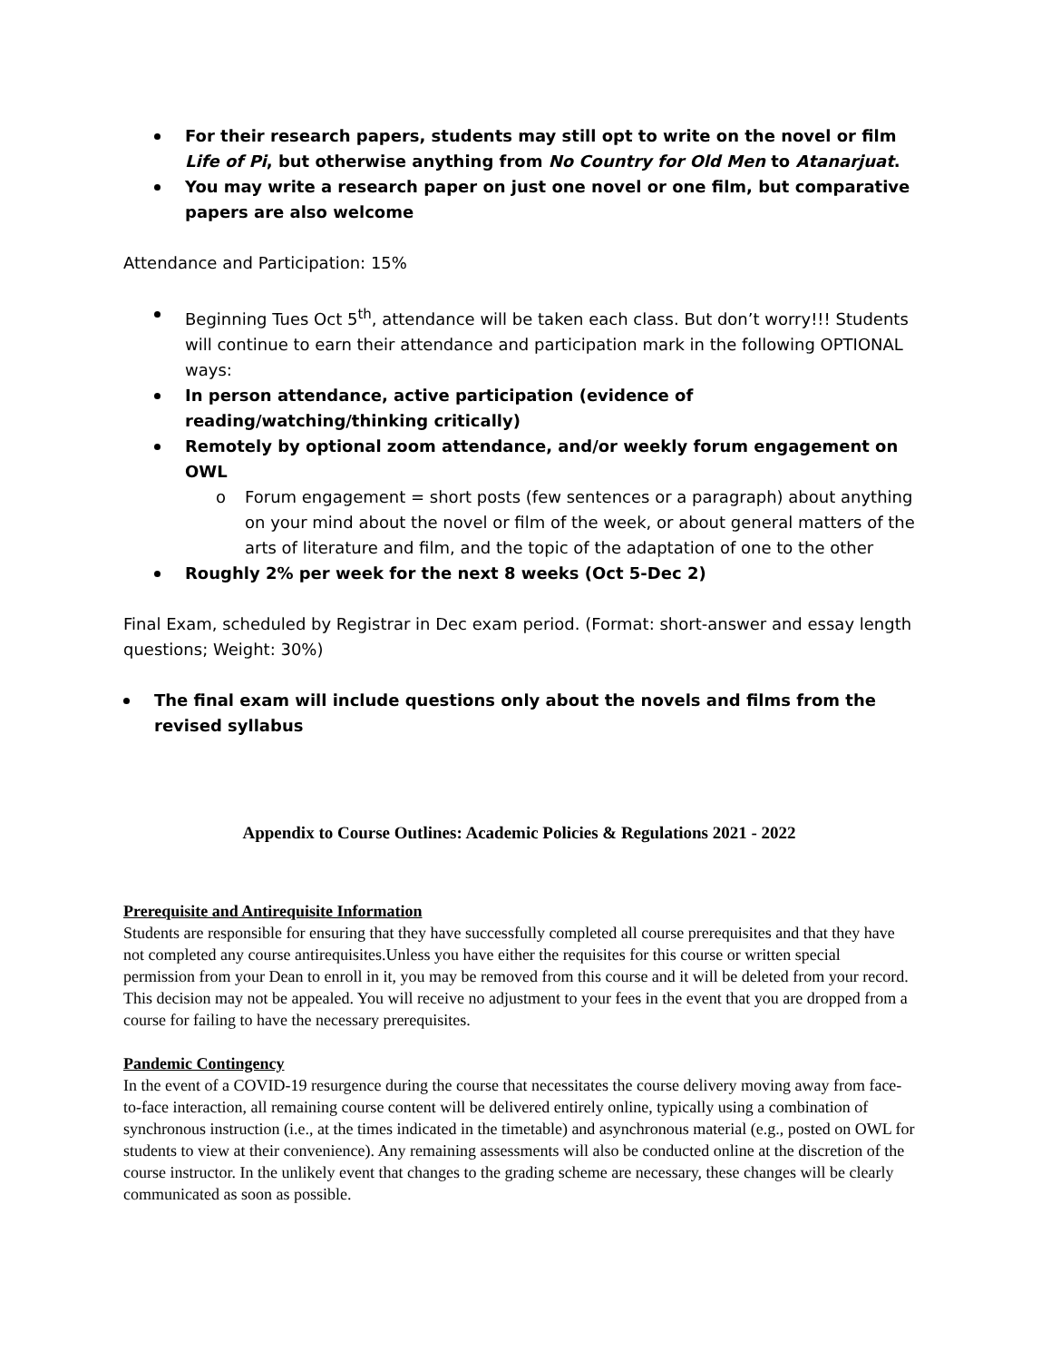For their research papers, students may still opt to write on the novel or film Life of Pi, but otherwise anything from No Country for Old Men to Atanarjuat.
You may write a research paper on just one novel or one film, but comparative papers are also welcome
Attendance and Participation: 15%
Beginning Tues Oct 5<sup>th</sup>, attendance will be taken each class. But don’t worry!!! Students will continue to earn their attendance and participation mark in the following OPTIONAL ways:
In person attendance, active participation (evidence of reading/watching/thinking critically)
Remotely by optional zoom attendance, and/or weekly forum engagement on OWL
o Forum engagement = short posts (few sentences or a paragraph) about anything on your mind about the novel or film of the week, or about general matters of the arts of literature and film, and the topic of the adaptation of one to the other
Roughly 2% per week for the next 8 weeks (Oct 5-Dec 2)
Final Exam, scheduled by Registrar in Dec exam period. (Format: short-answer and essay length questions; Weight: 30%)
The final exam will include questions only about the novels and films from the revised syllabus
Appendix to Course Outlines: Academic Policies & Regulations 2021 - 2022
Prerequisite and Antirequisite Information
Students are responsible for ensuring that they have successfully completed all course prerequisites and that they have not completed any course antirequisites.Unless you have either the requisites for this course or written special permission from your Dean to enroll in it, you may be removed from this course and it will be deleted from your record. This decision may not be appealed. You will receive no adjustment to your fees in the event that you are dropped from a course for failing to have the necessary prerequisites.
Pandemic Contingency
In the event of a COVID-19 resurgence during the course that necessitates the course delivery moving away from face-to-face interaction, all remaining course content will be delivered entirely online, typically using a combination of synchronous instruction (i.e., at the times indicated in the timetable) and asynchronous material (e.g., posted on OWL for students to view at their convenience). Any remaining assessments will also be conducted online at the discretion of the course instructor. In the unlikely event that changes to the grading scheme are necessary, these changes will be clearly communicated as soon as possible.